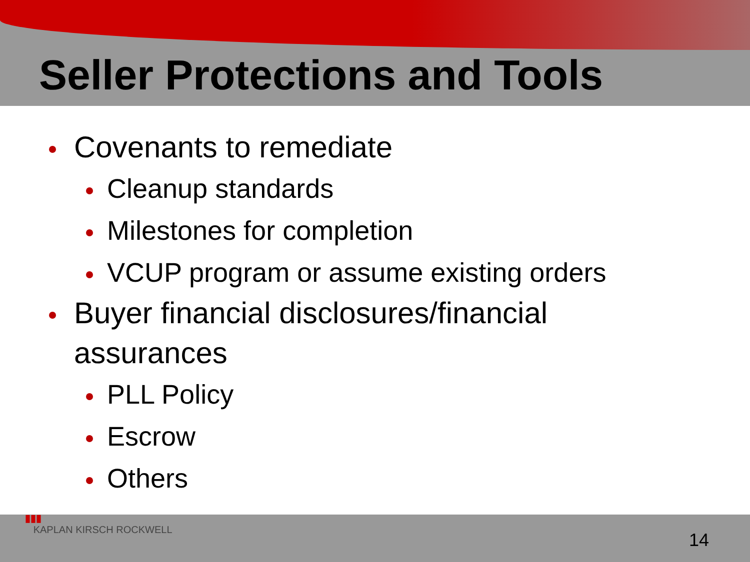Seller Protections and Tools
Covenants to remediate
Cleanup standards
Milestones for completion
VCUP program or assume existing orders
Buyer financial disclosures/financial
assurances
PLL Policy
Escrow
Others
▮▮▮
KAPLAN KIRSCH ROCKWELL
14